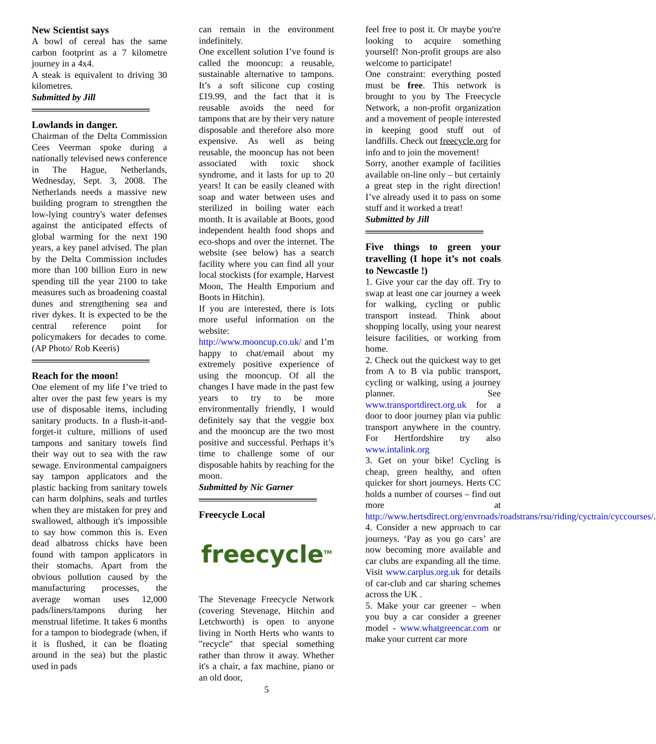New Scientist says
A bowl of cereal has the same carbon footprint as a 7 kilometre journey in a 4x4.
A steak is equivalent to driving 30 kilometres.
Submitted by Jill
Lowlands in danger.
Chairman of the Delta Commission Cees Veerman spoke during a nationally televised news conference in The Hague, Netherlands, Wednesday, Sept. 3, 2008. The Netherlands needs a massive new building program to strengthen the low-lying country's water defenses against the anticipated effects of global warming for the next 190 years, a key panel advised. The plan by the Delta Commission includes more than 100 billion Euro in new spending till the year 2100 to take measures such as broadening coastal dunes and strengthening sea and river dykes. It is expected to be the central reference point for policymakers for decades to come. (AP Photo/ Rob Keeris)
Reach for the moon!
One element of my life I’ve tried to alter over the past few years is my use of disposable items, including sanitary products. In a flush-it-and-forget-it culture, millions of used tampons and sanitary towels find their way out to sea with the raw sewage. Environmental campaigners say tampon applicators and the plastic backing from sanitary towels can harm dolphins, seals and turtles when they are mistaken for prey and swallowed, although it's impossible to say how common this is. Even dead albatross chicks have been found with tampon applicators in their stomachs. Apart from the obvious pollution caused by the manufacturing processes, the average woman uses 12,000 pads/liners/tampons during her menstrual lifetime. It takes 6 months for a tampon to biodegrade (when, if it is flushed, it can be floating around in the sea) but the plastic used in pads
can remain in the environment indefinitely.
One excellent solution I’ve found is called the mooncup: a reusable, sustainable alternative to tampons. It’s a soft silicone cup costing £19.99, and the fact that it is reusable avoids the need for tampons that are by their very nature disposable and therefore also more expensive. As well as being reusable, the mooncup has not been associated with toxic shock syndrome, and it lasts for up to 20 years! It can be easily cleaned with soap and water between uses and sterilized in boiling water each month. It is available at Boots, good independent health food shops and eco-shops and over the internet. The website (see below) has a search facility where you can find all your local stockists (for example, Harvest Moon, The Health Emporium and Boots in Hitchin).
If you are interested, there is lots more useful information on the website:
http://www.mooncup.co.uk/ and I’m happy to chat/email about my extremely positive experience of using the mooncup. Of all the changes I have made in the past few years to try to be more environmentally friendly, I would definitely say that the veggie box and the mooncup are the two most positive and successful. Perhaps it’s time to challenge some of our disposable habits by reaching for the moon.
Submitted by Nic Garner
Freecycle Local
freecycle<sup>TM</sup>
The Stevenage Freecycle Network (covering Stevenage, Hitchin and Letchworth) is open to anyone living in North Herts who wants to "recycle" that special something rather than throw it away. Whether it's a chair, a fax machine, piano or an old door,
5
feel free to post it. Or maybe you're looking to acquire something yourself! Non-profit groups are also welcome to participate!
One constraint: everything posted must be free. This network is brought to you by The Freecycle Network, a non-profit organization and a movement of people interested in keeping good stuff out of landfills. Check out freecycle.org for info and to join the movement!
Sorry, another example of facilities available on-line only – but certainly a great step in the right direction! I’ve already used it to pass on some stuff and it worked a treat!
Submitted by Jill
Five things to green your travelling (I hope it’s not coals to Newcastle !)
1. Give your car the day off. Try to swap at least one car journey a week for walking, cycling or public transport instead. Think about shopping locally, using your nearest leisure facilities, or working from home.
2. Check out the quickest way to get from A to B via public transport, cycling or walking, using a journey planner. See www.transportdirect.org.uk for a door to door journey plan via public transport anywhere in the country. For Hertfordshire try also www.intalink.org
3. Get on your bike! Cycling is cheap, green healthy, and often quicker for short journeys. Herts CC holds a number of courses – find out more at http://www.hertsdirect.org/envroads/roadstrans/rsu/riding/cyctrain/cyccourses/.
4. Consider a new approach to car journeys. ‘Pay as you go cars’ are now becoming more available and car clubs are expanding all the time. Visit www.carplus.org.uk for details of car-club and car sharing schemes across the UK .
5. Make your car greener – when you buy a car consider a greener model - www.whatgreencar.com or make your current car more